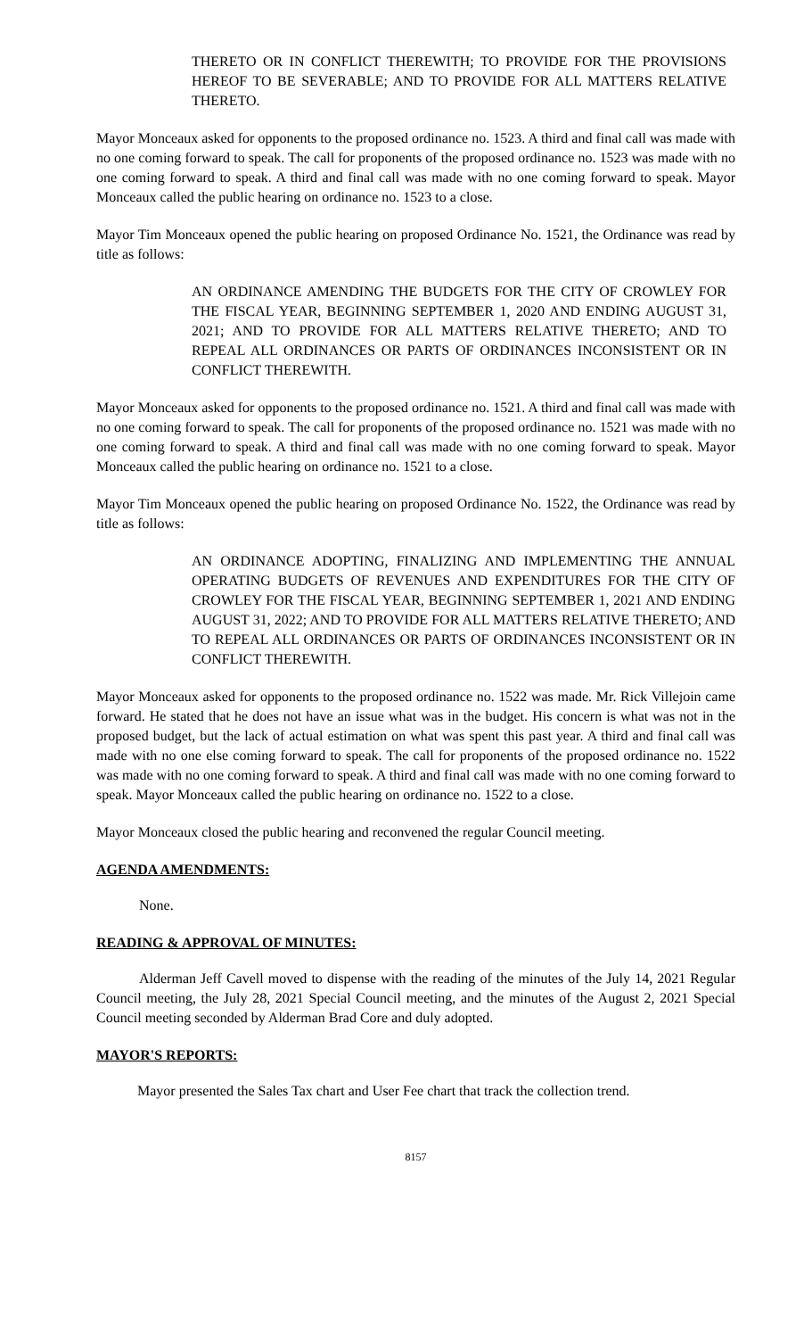THERETO OR IN CONFLICT THEREWITH; TO PROVIDE FOR THE PROVISIONS HEREOF TO BE SEVERABLE; AND TO PROVIDE FOR ALL MATTERS RELATIVE THERETO.
Mayor Monceaux asked for opponents to the proposed ordinance no. 1523. A third and final call was made with no one coming forward to speak. The call for proponents of the proposed ordinance no. 1523 was made with no one coming forward to speak. A third and final call was made with no one coming forward to speak. Mayor Monceaux called the public hearing on ordinance no. 1523 to a close.
Mayor Tim Monceaux opened the public hearing on proposed Ordinance No. 1521, the Ordinance was read by title as follows:
AN ORDINANCE AMENDING THE BUDGETS FOR THE CITY OF CROWLEY FOR THE FISCAL YEAR, BEGINNING SEPTEMBER 1, 2020 AND ENDING AUGUST 31, 2021; AND TO PROVIDE FOR ALL MATTERS RELATIVE THERETO; AND TO REPEAL ALL ORDINANCES OR PARTS OF ORDINANCES INCONSISTENT OR IN CONFLICT THEREWITH.
Mayor Monceaux asked for opponents to the proposed ordinance no. 1521. A third and final call was made with no one coming forward to speak. The call for proponents of the proposed ordinance no. 1521 was made with no one coming forward to speak. A third and final call was made with no one coming forward to speak. Mayor Monceaux called the public hearing on ordinance no. 1521 to a close.
Mayor Tim Monceaux opened the public hearing on proposed Ordinance No. 1522, the Ordinance was read by title as follows:
AN ORDINANCE ADOPTING, FINALIZING AND IMPLEMENTING THE ANNUAL OPERATING BUDGETS OF REVENUES AND EXPENDITURES FOR THE CITY OF CROWLEY FOR THE FISCAL YEAR, BEGINNING SEPTEMBER 1, 2021 AND ENDING AUGUST 31, 2022; AND TO PROVIDE FOR ALL MATTERS RELATIVE THERETO; AND TO REPEAL ALL ORDINANCES OR PARTS OF ORDINANCES INCONSISTENT OR IN CONFLICT THEREWITH.
Mayor Monceaux asked for opponents to the proposed ordinance no. 1522 was made. Mr. Rick Villejoin came forward. He stated that he does not have an issue what was in the budget. His concern is what was not in the proposed budget, but the lack of actual estimation on what was spent this past year. A third and final call was made with no one else coming forward to speak. The call for proponents of the proposed ordinance no. 1522 was made with no one coming forward to speak. A third and final call was made with no one coming forward to speak. Mayor Monceaux called the public hearing on ordinance no. 1522 to a close.
Mayor Monceaux closed the public hearing and reconvened the regular Council meeting.
AGENDA AMENDMENTS:
None.
READING & APPROVAL OF MINUTES:
Alderman Jeff Cavell moved to dispense with the reading of the minutes of the July 14, 2021 Regular Council meeting, the July 28, 2021 Special Council meeting, and the minutes of the August 2, 2021 Special Council meeting seconded by Alderman Brad Core and duly adopted.
MAYOR'S REPORTS:
Mayor presented the Sales Tax chart and User Fee chart that track the collection trend.
8157